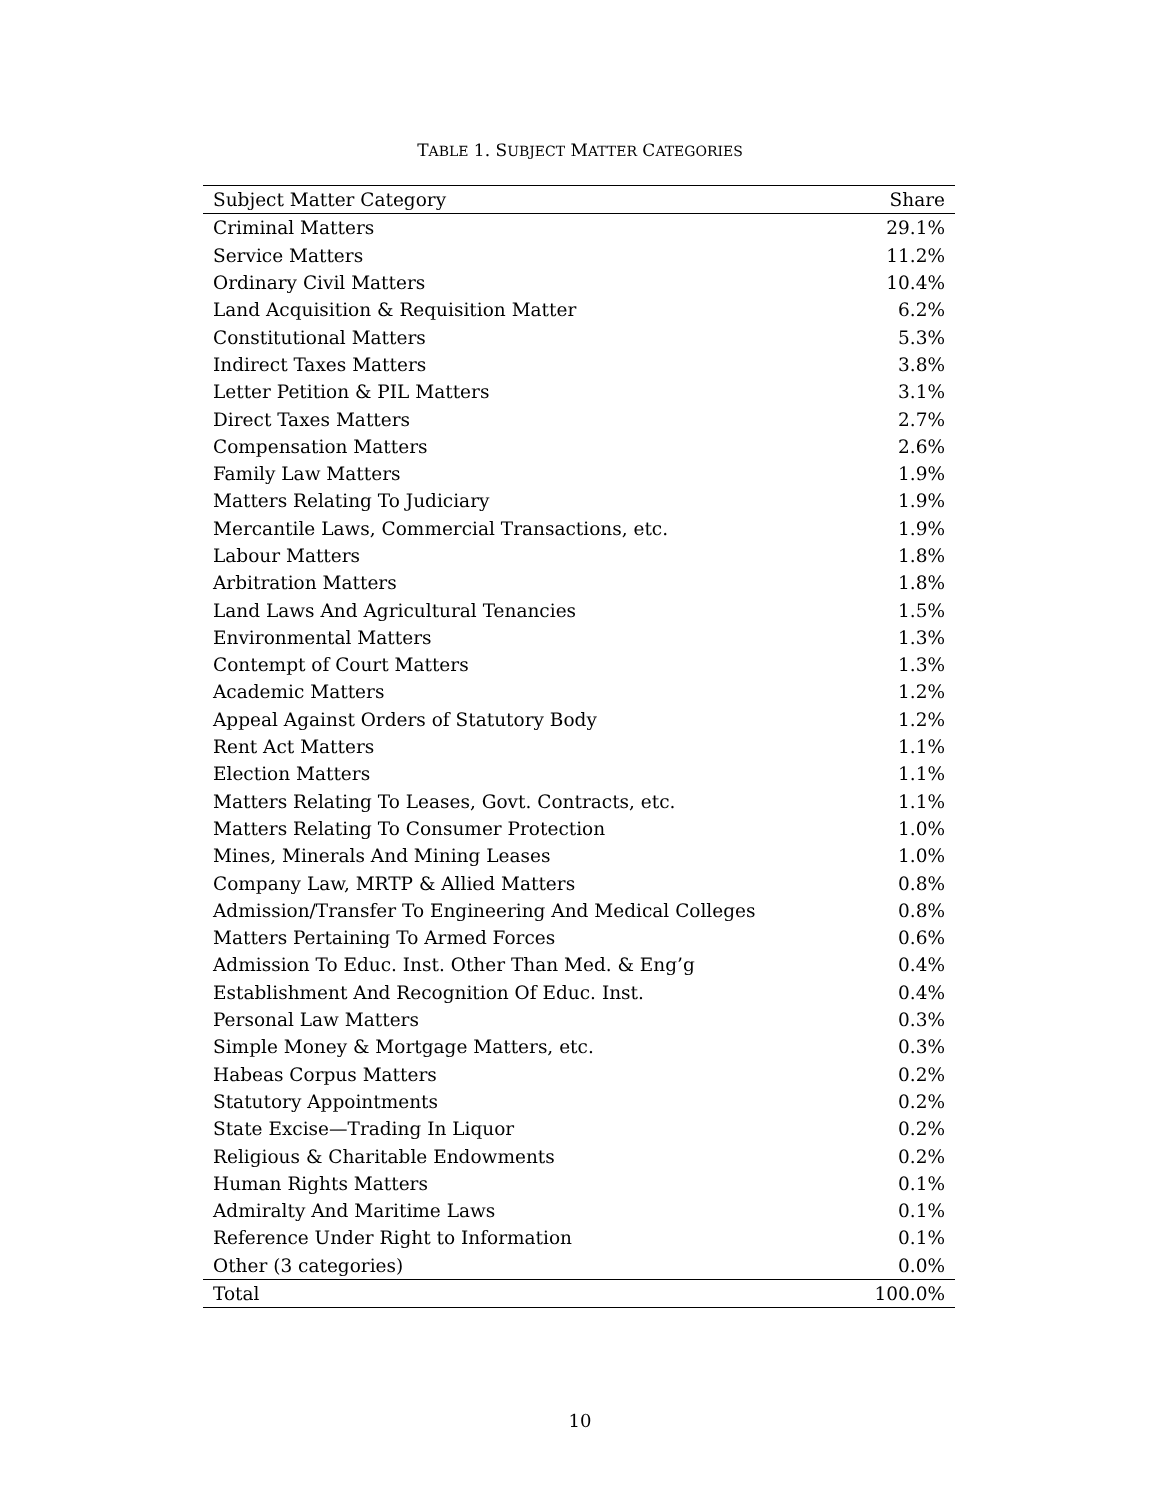TABLE 1. SUBJECT MATTER CATEGORIES
| Subject Matter Category | Share |
| --- | --- |
| Criminal Matters | 29.1% |
| Service Matters | 11.2% |
| Ordinary Civil Matters | 10.4% |
| Land Acquisition & Requisition Matter | 6.2% |
| Constitutional Matters | 5.3% |
| Indirect Taxes Matters | 3.8% |
| Letter Petition & PIL Matters | 3.1% |
| Direct Taxes Matters | 2.7% |
| Compensation Matters | 2.6% |
| Family Law Matters | 1.9% |
| Matters Relating To Judiciary | 1.9% |
| Mercantile Laws, Commercial Transactions, etc. | 1.9% |
| Labour Matters | 1.8% |
| Arbitration Matters | 1.8% |
| Land Laws And Agricultural Tenancies | 1.5% |
| Environmental Matters | 1.3% |
| Contempt of Court Matters | 1.3% |
| Academic Matters | 1.2% |
| Appeal Against Orders of Statutory Body | 1.2% |
| Rent Act Matters | 1.1% |
| Election Matters | 1.1% |
| Matters Relating To Leases, Govt. Contracts, etc. | 1.1% |
| Matters Relating To Consumer Protection | 1.0% |
| Mines, Minerals And Mining Leases | 1.0% |
| Company Law, MRTP & Allied Matters | 0.8% |
| Admission/Transfer To Engineering And Medical Colleges | 0.8% |
| Matters Pertaining To Armed Forces | 0.6% |
| Admission To Educ. Inst. Other Than Med. & Eng’g | 0.4% |
| Establishment And Recognition Of Educ. Inst. | 0.4% |
| Personal Law Matters | 0.3% |
| Simple Money & Mortgage Matters, etc. | 0.3% |
| Habeas Corpus Matters | 0.2% |
| Statutory Appointments | 0.2% |
| State Excise—Trading In Liquor | 0.2% |
| Religious & Charitable Endowments | 0.2% |
| Human Rights Matters | 0.1% |
| Admiralty And Maritime Laws | 0.1% |
| Reference Under Right to Information | 0.1% |
| Other (3 categories) | 0.0% |
| Total | 100.0% |
10